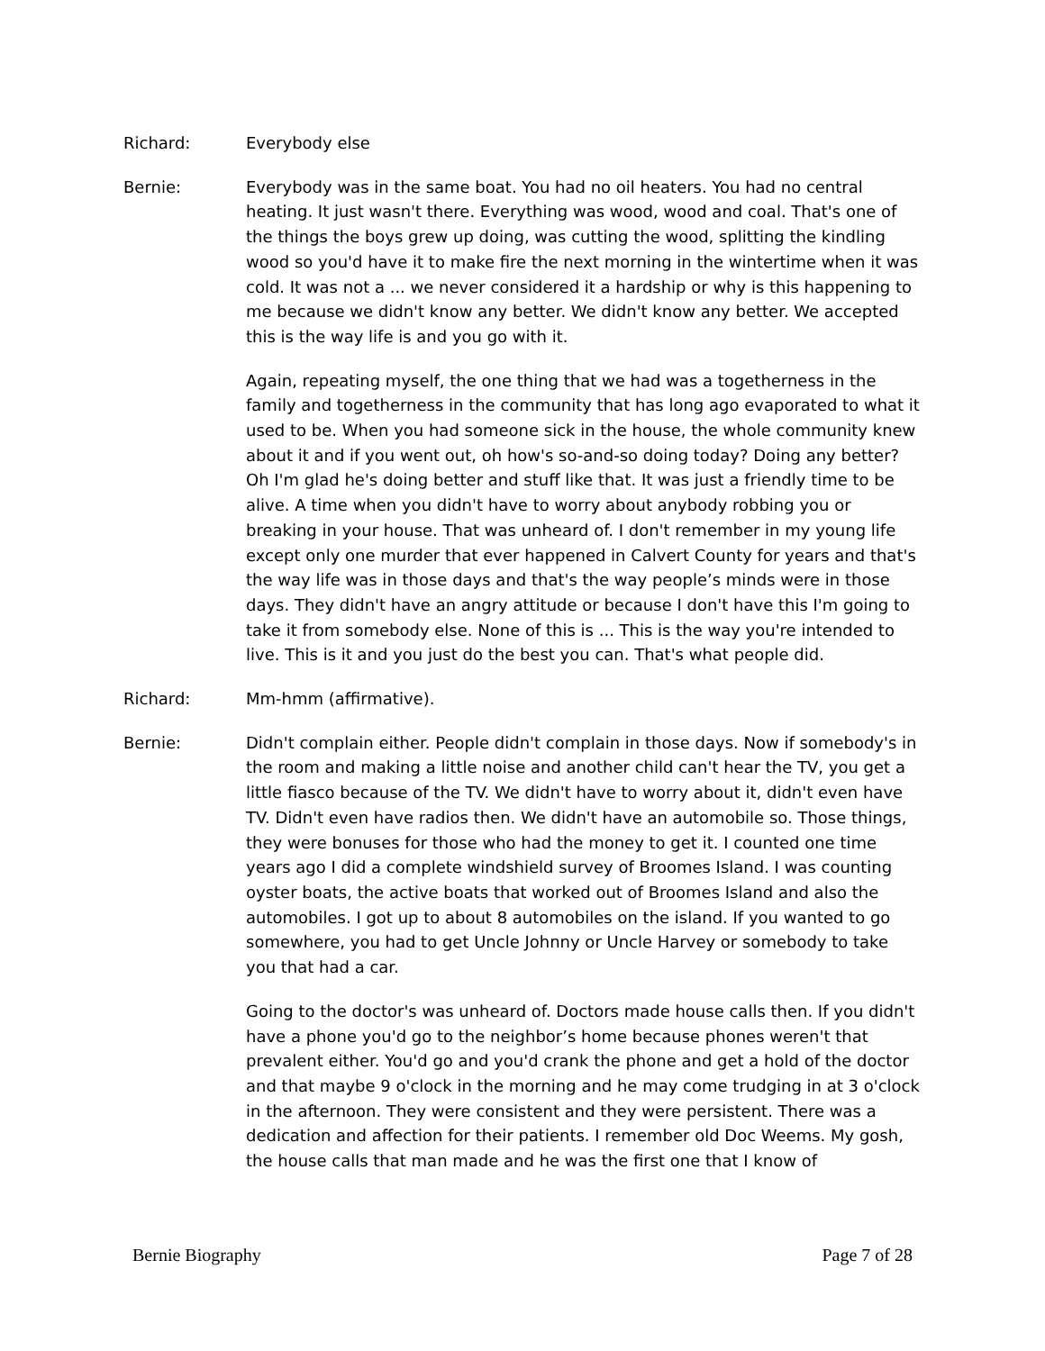Richard: Everybody else
Bernie: Everybody was in the same boat. You had no oil heaters. You had no central heating. It just wasn't there. Everything was wood, wood and coal. That's one of the things the boys grew up doing, was cutting the wood, splitting the kindling wood so you'd have it to make fire the next morning in the wintertime when it was cold. It was not a ... we never considered it a hardship or why is this happening to me because we didn't know any better. We didn't know any better. We accepted this is the way life is and you go with it.
Again, repeating myself, the one thing that we had was a togetherness in the family and togetherness in the community that has long ago evaporated to what it used to be. When you had someone sick in the house, the whole community knew about it and if you went out, oh how's so-and-so doing today? Doing any better? Oh I'm glad he's doing better and stuff like that. It was just a friendly time to be alive. A time when you didn't have to worry about anybody robbing you or breaking in your house. That was unheard of. I don't remember in my young life except only one murder that ever happened in Calvert County for years and that's the way life was in those days and that's the way people’s minds were in those days. They didn't have an angry attitude or because I don't have this I'm going to take it from somebody else. None of this is ... This is the way you're intended to live. This is it and you just do the best you can. That's what people did.
Richard: Mm-hmm (affirmative).
Bernie: Didn't complain either. People didn't complain in those days. Now if somebody's in the room and making a little noise and another child can't hear the TV, you get a little fiasco because of the TV. We didn't have to worry about it, didn't even have TV. Didn't even have radios then. We didn't have an automobile so. Those things, they were bonuses for those who had the money to get it. I counted one time years ago I did a complete windshield survey of Broomes Island. I was counting oyster boats, the active boats that worked out of Broomes Island and also the automobiles. I got up to about 8 automobiles on the island. If you wanted to go somewhere, you had to get Uncle Johnny or Uncle Harvey or somebody to take you that had a car.
Going to the doctor's was unheard of. Doctors made house calls then. If you didn't have a phone you'd go to the neighbor’s home because phones weren't that prevalent either. You'd go and you'd crank the phone and get a hold of the doctor and that maybe 9 o'clock in the morning and he may come trudging in at 3 o'clock in the afternoon. They were consistent and they were persistent. There was a dedication and affection for their patients. I remember old Doc Weems. My gosh, the house calls that man made and he was the first one that I know of
Bernie Biography Page 7 of 28